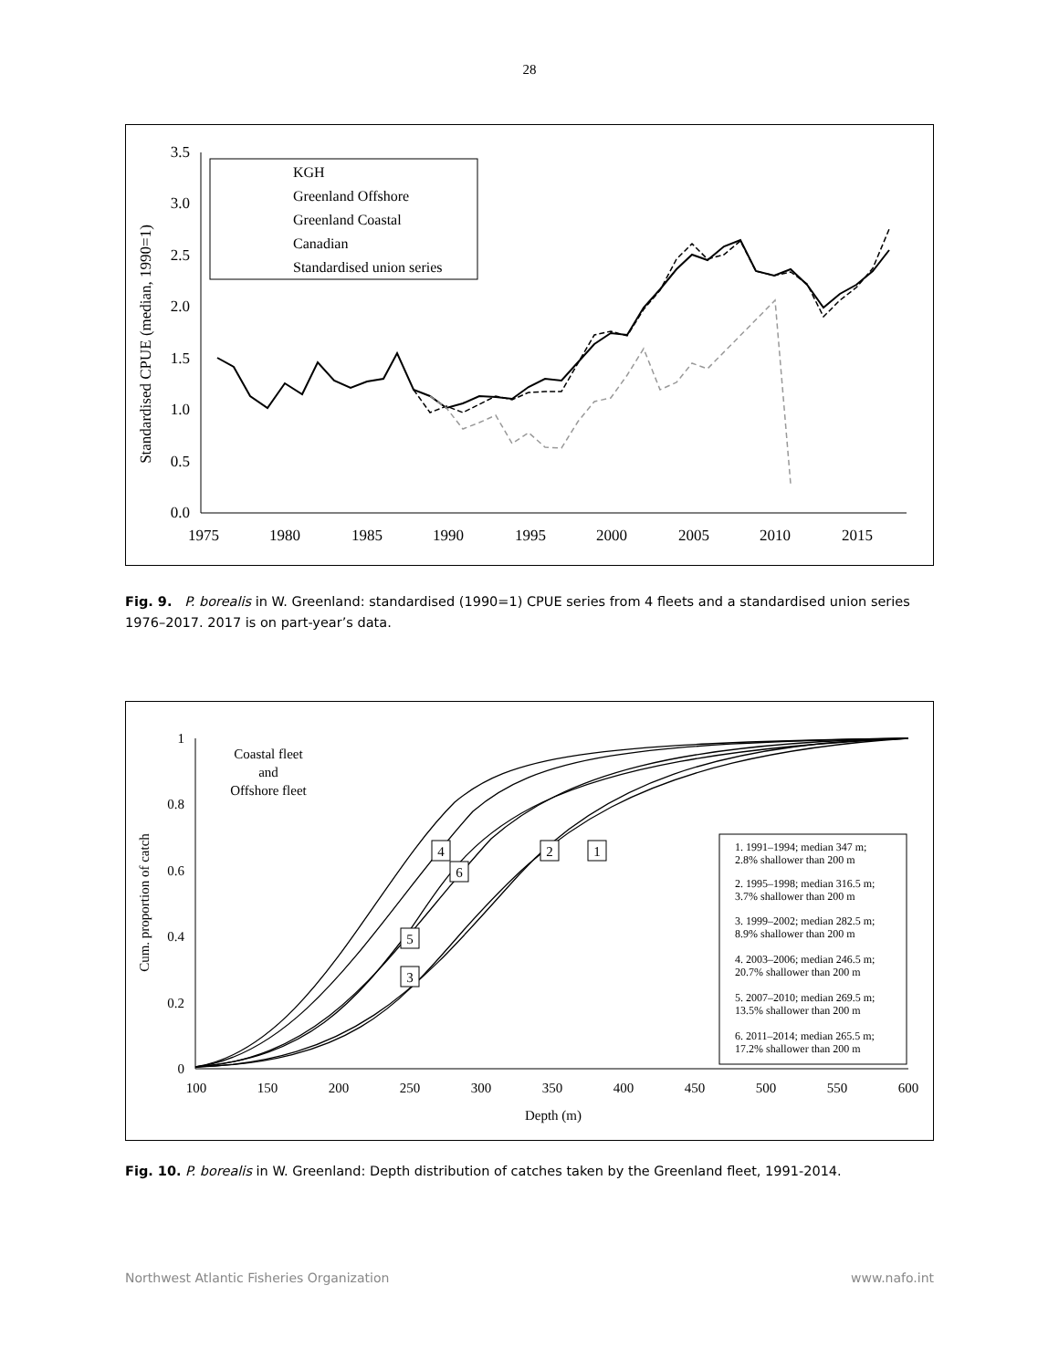28
3.5
3.0
2.5
2.0
1.5
1.0
0.5
0.0
1975
1980
1985
1990
1995
2000
2005
2010
2015
Standardised CPUE (median, 1990=1)
KGH
Greenland Offshore
Greenland Coastal
Canadian
Standardised union series
Fig. 9. P. borealis in W. Greenland: standardised (1990=1) CPUE series from 4 fleets and a standardised union series 1976–2017. 2017 is on part-year’s data.
1
0.8
0.6
0.4
0.2
0
100
150
200
250
300
350
400
450
500
550
600
Depth (m)
Cum. proportion of catch
Coastal fleet
and
Offshore fleet
1. 1991–1994; median 347 m;
2.8% shallower than 200 m
2. 1995–1998; median 316.5 m;
3.7% shallower than 200 m
3. 1999–2002; median 282.5 m;
8.9% shallower than 200 m
4. 2003–2006; median 246.5 m;
20.7% shallower than 200 m
5. 2007–2010; median 269.5 m;
13.5% shallower than 200 m
6. 2011–2014; median 265.5 m;
17.2% shallower than 200 m
4
6
2
1
5
3
Fig. 10. P. borealis in W. Greenland: Depth distribution of catches taken by the Greenland fleet, 1991-2014.
Northwest Atlantic Fisheries Organization www.nafo.int